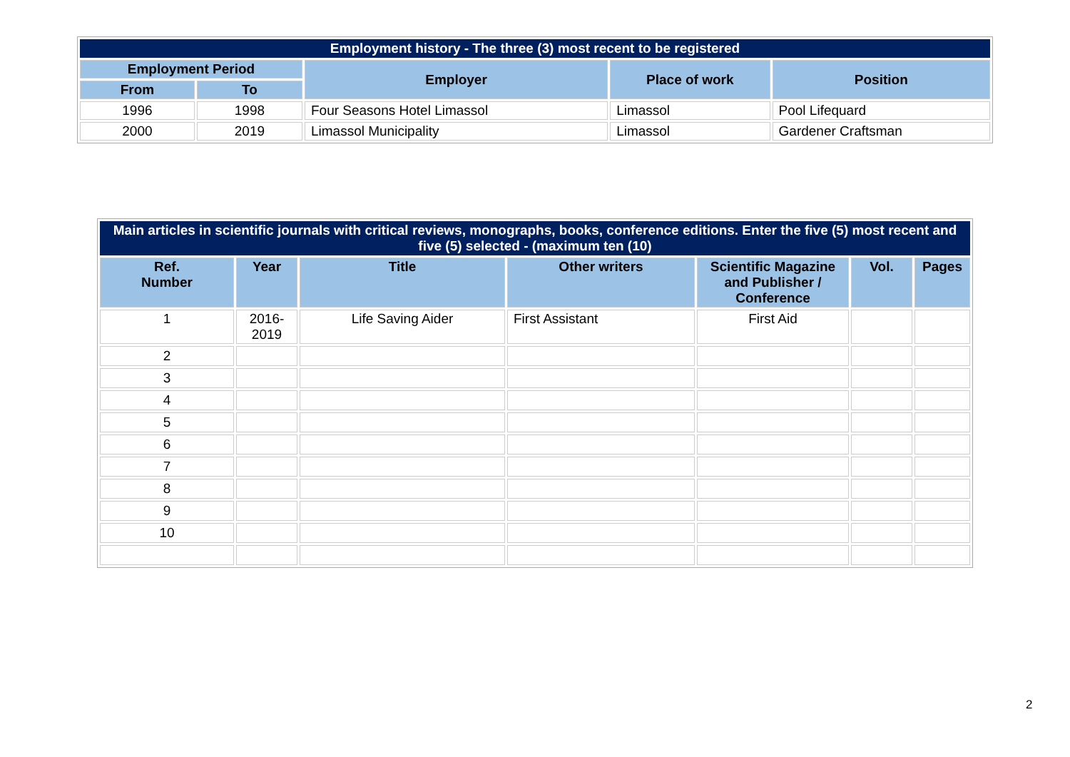| Employment history - The three (3) most recent to be registered | | | | |
| Employment Period | | Employer | Place of work | Position |
| From | To | | | |
| 1996 | 1998 | Four Seasons Hotel Limassol | Limassol | Pool Lifequard |
| 2000 | 2019 | Limassol Municipality | Limassol | Gardener Craftsman |
| Main articles in scientific journals with critical reviews, monographs, books, conference editions. Enter the five (5) most recent and five (5) selected - (maximum ten (10) | | | | | | |
| Ref. Number | Year | Title | Other writers | Scientific Magazine and Publisher / Conference | Vol. | Pages |
| 1 | 2016- 2019 | Life Saving Aider | First Assistant | First Aid | | |
| 2 | | | | | | |
| 3 | | | | | | |
| 4 | | | | | | |
| 5 | | | | | | |
| 6 | | | | | | |
| 7 | | | | | | |
| 8 | | | | | | |
| 9 | | | | | | |
| 10 | | | | | | |
2